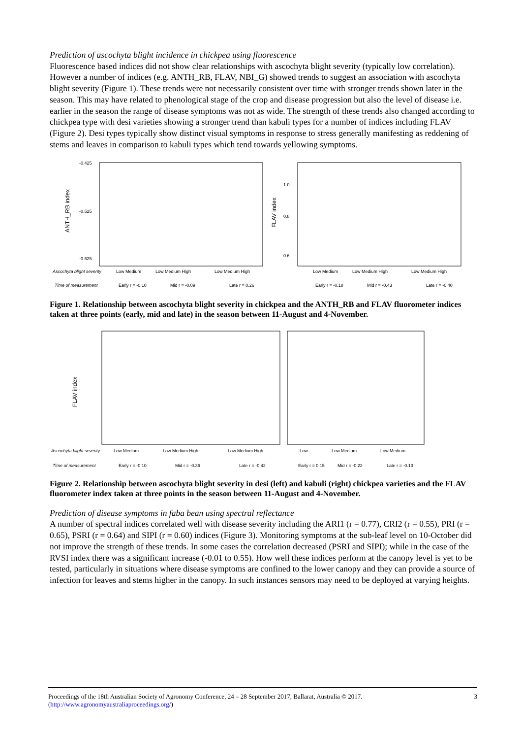Prediction of ascochyta blight incidence in chickpea using fluorescence
Fluorescence based indices did not show clear relationships with ascochyta blight severity (typically low correlation). However a number of indices (e.g. ANTH_RB, FLAV, NBI_G) showed trends to suggest an association with ascochyta blight severity (Figure 1). These trends were not necessarily consistent over time with stronger trends shown later in the season. This may have related to phenological stage of the crop and disease progression but also the level of disease i.e. earlier in the season the range of disease symptoms was not as wide. The strength of these trends also changed according to chickpea type with desi varieties showing a stronger trend than kabuli types for a number of indices including FLAV (Figure 2). Desi types typically show distinct visual symptoms in response to stress generally manifesting as reddening of stems and leaves in comparison to kabuli types which tend towards yellowing symptoms.
-0.425
-0.525
-0.625
ANTH_RB index
1.0
0.8
0.6
FLAV index
Ascochyta blight severity
Low Medium
Low Medium High
Low Medium High
Low Medium
Low Medium High
Low Medium High
Time of measurement
Early r = -0.10
Mid r = -0.09
Late r = 0.26
Early r = -0.18
Mid r = -0.43
Late r = -0.40
Figure 1. Relationship between ascochyta blight severity in chickpea and the ANTH_RB and FLAV fluorometer indices taken at three points (early, mid and late) in the season between 11-August and 4-November.
FLAV index
Ascochyta blight severity
Low Medium
Low Medium High
Low Medium High
Low
Low Medium
Low Medium
Time of measurement
Early r = -0.10
Mid r = -0.36
Late r = -0.42
Early r = 0.15
Mid r = -0.22
Late r = -0.13
Figure 2. Relationship between ascochyta blight severity in desi (left) and kabuli (right) chickpea varieties and the FLAV fluorometer index taken at three points in the season between 11-August and 4-November.
Prediction of disease symptoms in faba bean using spectral reflectance
A number of spectral indices correlated well with disease severity including the ARI1 (r = 0.77), CRI2 (r = 0.55), PRI (r = 0.65), PSRI (r = 0.64) and SIPI (r = 0.60) indices (Figure 3). Monitoring symptoms at the sub-leaf level on 10-October did not improve the strength of these trends. In some cases the correlation decreased (PSRI and SIPI); while in the case of the RVSI index there was a significant increase (-0.01 to 0.55). How well these indices perform at the canopy level is yet to be tested, particularly in situations where disease symptoms are confined to the lower canopy and they can provide a source of infection for leaves and stems higher in the canopy. In such instances sensors may need to be deployed at varying heights.
Proceedings of the 18th Australian Society of Agronomy Conference, 24 – 28 September 2017, Ballarat, Australia © 2017. 3
(http://www.agronomyaustraliaproceedings.org/)